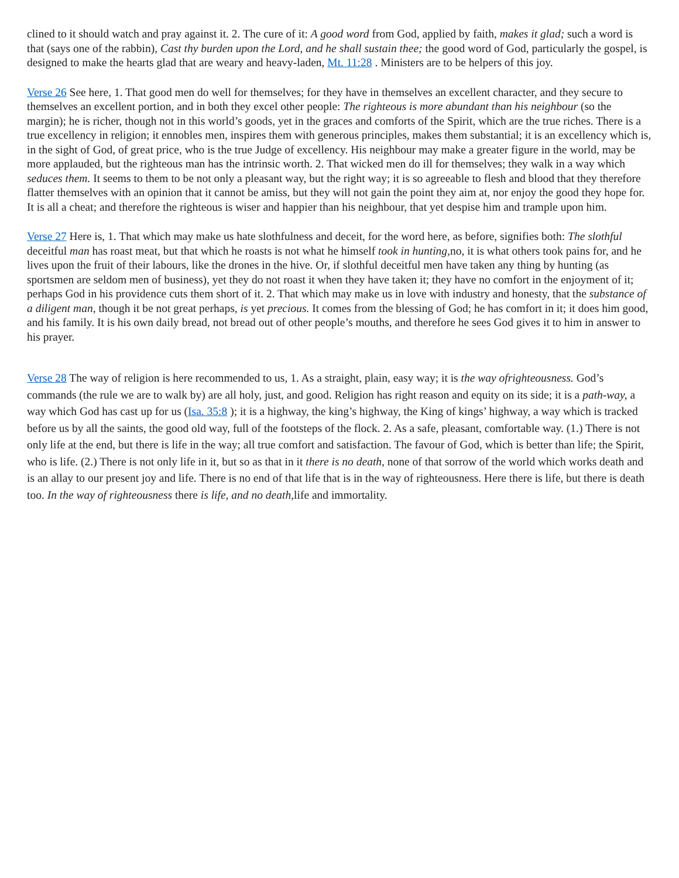clined to it should watch and pray against it. 2. The cure of it: A good word from God, applied by faith, makes it glad; such a word is that (says one of the rabbin), Cast thy burden upon the Lord, and he shall sustain thee; the good word of God, particularly the gospel, is designed to make the hearts glad that are weary and heavy-laden, Mt. 11:28 . Ministers are to be helpers of this joy.
Verse 26 See here, 1. That good men do well for themselves; for they have in themselves an excellent character, and they secure to themselves an excellent portion, and in both they excel other people: The righteous is more abundant than his neighbour (so the margin); he is richer, though not in this world’s goods, yet in the graces and comforts of the Spirit, which are the true riches. There is a true excellency in religion; it ennobles men, inspires them with generous principles, makes them substantial; it is an excellency which is, in the sight of God, of great price, who is the true Judge of excellen­cy. His neighbour may make a greater figure in the world, may be more applauded, but the righteous man has the intrin­sic worth. 2. That wicked men do ill for themselves; they walk in a way which seduces them. It seems to them to be not only a pleasant way, but the right way; it is so agreeable to flesh and blood that they therefore flatter themselves with an opinion that it cannot be amiss, but they will not gain the point they aim at, nor enjoy the good they hope for. It is all a cheat; and therefore the righteous is wiser and happier than his neighbour, that yet despise him and trample upon him.
Verse 27 Here is, 1. That which may make us hate slothfulness and deceit, for the word here, as before, signifies both: The slothful deceitful man has roast meat, but that which he roasts is not what he himself took in hunting, no, it is what others took pains for, and he lives upon the fruit of their labours, like the drones in the hive. Or, if slothful deceitful men have taken any thing by hunting (as sportsmen are seldom men of business), yet they do not roast it when they have taken it; they have no comfort in the enjoyment of it; perhaps God in his providence cuts them short of it. 2. That which may make us in love with industry and honesty, that the substance of a diligent man, though it be not great per­haps, is yet precious. It comes from the blessing of God; he has comfort in it; it does him good, and his family. It is his own daily bread, not bread out of other people’s mouths, and therefore he sees God gives it to him in answer to his pray­er.
Verse 28 The way of religion is here recommended to us, 1. As a straight, plain, easy way; it is the way ofrighteous­ness. God’s commands (the rule we are to walk by) are all holy, just, and good. Religion has right reason and equity on its side; it is a path-way, a way which God has cast up for us (Isa. 35:8 ); it is a highway, the king’s highway, the King of kings’ highway, a way which is tracked before us by all the saints, the good old way, full of the footsteps of the flock. 2. As a safe, pleasant, comfortable way. (1.) There is not only life at the end, but there is life in the way; all true comfort and satisfaction. The favour of God, which is better than life; the Spirit, who is life. (2.) There is not only life in it, but so as that in it there is no death, none of that sorrow of the world which works death and is an allay to our present joy and life. There is no end of that life that is in the way of righteousness. Here there is life, but there is death too. In the way of righteousness there is life, and no death, life and immortality.